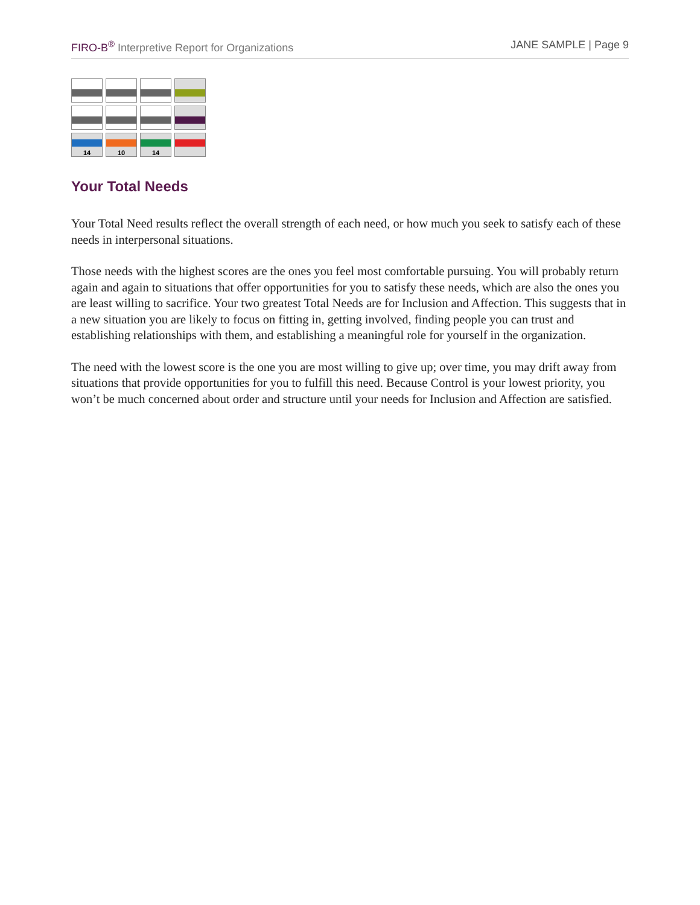FIRO-B<sup>®</sup> Interpretive Report for Organizations JANE SAMPLE | Page 9
| 14 | 10 | 14 | |
Your Total Needs
Your Total Need results reflect the overall strength of each need, or how much you seek to satisfy each of these needs in interpersonal situations.
Those needs with the highest scores are the ones you feel most comfortable pursuing. You will probably return again and again to situations that offer opportunities for you to satisfy these needs, which are also the ones you are least willing to sacrifice. Your two greatest Total Needs are for Inclusion and Affection. This suggests that in a new situation you are likely to focus on fitting in, getting involved, finding people you can trust and establishing relationships with them, and establishing a meaningful role for yourself in the organization.
The need with the lowest score is the one you are most willing to give up; over time, you may drift away from situations that provide opportunities for you to fulfill this need. Because Control is your lowest priority, you won’t be much concerned about order and structure until your needs for Inclusion and Affection are satisfied.